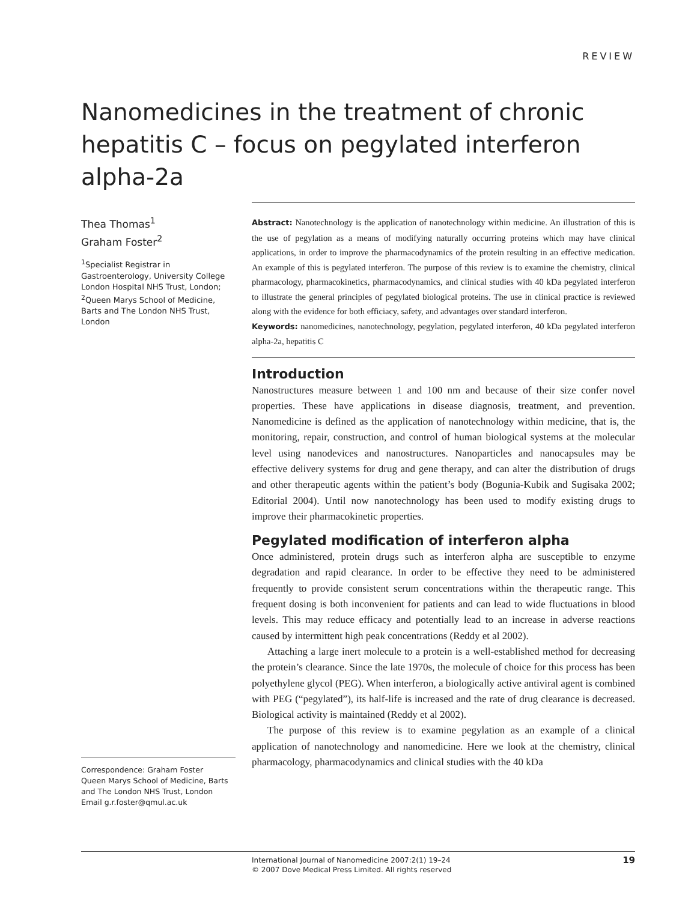REVIEW
Nanomedicines in the treatment of chronic hepatitis C – focus on pegylated interferon alpha-2a
Thea Thomas<sup>1</sup>
Graham Foster<sup>2</sup>
<sup>1</sup> Specialist Registrar in Gastroenterology, University College London Hospital NHS Trust, London; <sup>2</sup>Queen Marys School of Medicine, Barts and The London NHS Trust, London
Abstract: Nanotechnology is the application of nanotechnology within medicine. An illustration of this is the use of pegylation as a means of modifying naturally occurring proteins which may have clinical applications, in order to improve the pharmacodynamics of the protein resulting in an effective medication. An example of this is pegylated interferon. The purpose of this review is to examine the chemistry, clinical pharmacology, pharmacokinetics, pharmacodynamics, and clinical studies with 40 kDa pegylated interferon to illustrate the general principles of pegylated biological proteins. The use in clinical practice is reviewed along with the evidence for both efficiacy, safety, and advantages over standard interferon.
Keywords: nanomedicines, nanotechnology, pegylation, pegylated interferon, 40 kDa pegylated interferon alpha-2a, hepatitis C
Introduction
Nanostructures measure between 1 and 100 nm and because of their size confer novel properties. These have applications in disease diagnosis, treatment, and prevention. Nanomedicine is defined as the application of nanotechnology within medicine, that is, the monitoring, repair, construction, and control of human biological systems at the molecular level using nanodevices and nanostructures. Nanoparticles and nanocapsules may be effective delivery systems for drug and gene therapy, and can alter the distribution of drugs and other therapeutic agents within the patient’s body (Bogunia-Kubik and Sugisaka 2002; Editorial 2004). Until now nanotechnology has been used to modify existing drugs to improve their pharmacokinetic properties.
Pegylated modification of interferon alpha
Once administered, protein drugs such as interferon alpha are susceptible to enzyme degradation and rapid clearance. In order to be effective they need to be administered frequently to provide consistent serum concentrations within the therapeutic range. This frequent dosing is both inconvenient for patients and can lead to wide fluctuations in blood levels. This may reduce efficacy and potentially lead to an increase in adverse reactions caused by intermittent high peak concentrations (Reddy et al 2002).
Attaching a large inert molecule to a protein is a well-established method for decreasing the protein’s clearance. Since the late 1970s, the molecule of choice for this process has been polyethylene glycol (PEG). When interferon, a biologically active antiviral agent is combined with PEG (“pegylated”), its half-life is increased and the rate of drug clearance is decreased. Biological activity is maintained (Reddy et al 2002).
The purpose of this review is to examine pegylation as an example of a clinical application of nanotechnology and nanomedicine. Here we look at the chemistry, clinical pharmacology, pharmacodynamics and clinical studies with the 40 kDa
Correspondence: Graham Foster
Queen Marys School of Medicine, Barts and The London NHS Trust, London
Email g.r.foster@qmul.ac.uk
International Journal of Nanomedicine 2007:2(1) 19–24
© 2007 Dove Medical Press Limited. All rights reserved
19